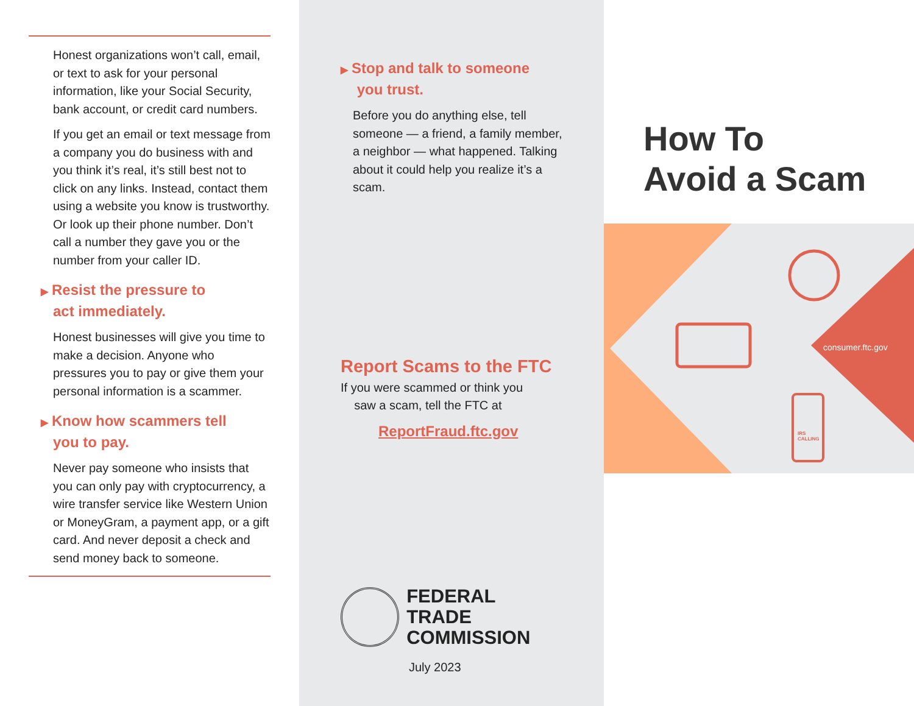Honest organizations won’t call, email, or text to ask for your personal information, like your Social Security, bank account, or credit card numbers.
If you get an email or text message from a company you do business with and you think it’s real, it’s still best not to click on any links. Instead, contact them using a website you know is trustworthy. Or look up their phone number. Don’t call a number they gave you or the number from your caller ID.
▶ Resist the pressure to
act immediately.
Honest businesses will give you time to make a decision. Anyone who pressures you to pay or give them your personal information is a scammer.
▶ Know how scammers tell
you to pay.
Never pay someone who insists that you can only pay with cryptocurrency, a wire transfer service like Western Union or MoneyGram, a payment app, or a gift card. And never deposit a check and send money back to someone.
▶ Stop and talk to someone
you trust.
Before you do anything else, tell someone — a friend, a family member, a neighbor — what happened. Talking about it could help you realize it’s a scam.
Report Scams to the FTC
If you were scammed or think you
saw a scam, tell the FTC at
ReportFraud.ftc.gov
FEDERAL TRADE
COMMISSION
July 2023
How To
Avoid a Scam
consumer.ftc.gov
IRS
CALLING